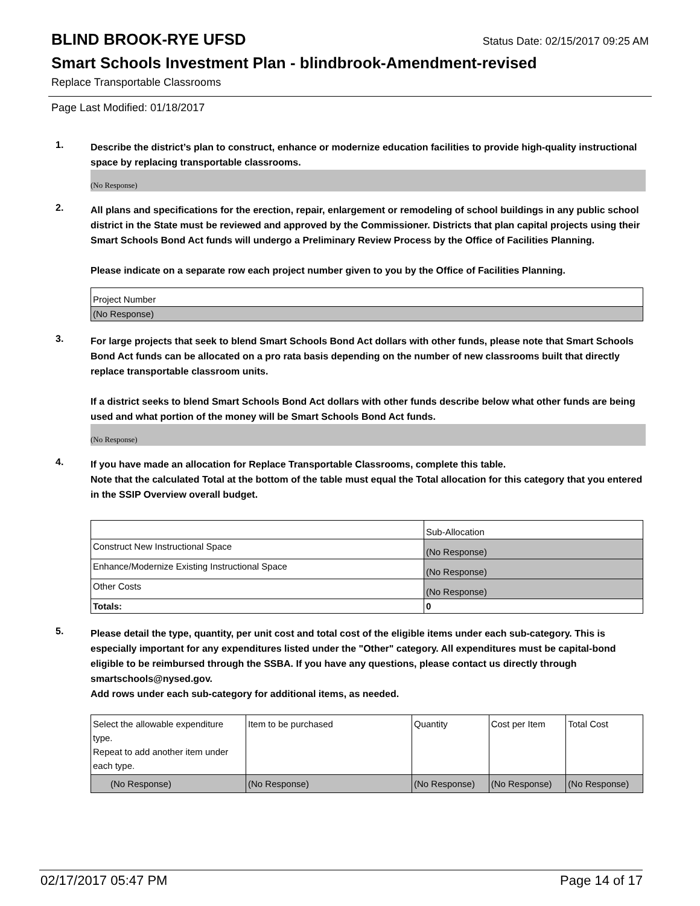BLIND BROOK-RYE UFSD
Status Date: 02/15/2017 09:25 AM
Smart Schools Investment Plan - blindbrook-Amendment-revised
Replace Transportable Classrooms
Page Last Modified: 01/18/2017
1.
Describe the district’s plan to construct, enhance or modernize education facilities to provide high-quality instructional space by replacing transportable classrooms.
(No Response)
2.
All plans and specifications for the erection, repair, enlargement or remodeling of school buildings in any public school district in the State must be reviewed and approved by the Commissioner. Districts that plan capital projects using their Smart Schools Bond Act funds will undergo a Preliminary Review Process by the Office of Facilities Planning.
Please indicate on a separate row each project number given to you by the Office of Facilities Planning.
| Project Number |
| (No Response) |
3.
For large projects that seek to blend Smart Schools Bond Act dollars with other funds, please note that Smart Schools Bond Act funds can be allocated on a pro rata basis depending on the number of new classrooms built that directly replace transportable classroom units.
If a district seeks to blend Smart Schools Bond Act dollars with other funds describe below what other funds are being used and what portion of the money will be Smart Schools Bond Act funds.
(No Response)
4.
If you have made an allocation for Replace Transportable Classrooms, complete this table.
Note that the calculated Total at the bottom of the table must equal the Total allocation for this category that you entered in the SSIP Overview overall budget.
| | Sub-Allocation |
| Construct New Instructional Space | (No Response) |
| Enhance/Modernize Existing Instructional Space | (No Response) |
| Other Costs | (No Response) |
| Totals: | 0 |
5.
Please detail the type, quantity, per unit cost and total cost of the eligible items under each sub-category. This is especially important for any expenditures listed under the "Other" category. All expenditures must be capital-bond eligible to be reimbursed through the SSBA. If you have any questions, please contact us directly through smartschools@nysed.gov.
Add rows under each sub-category for additional items, as needed.
| Select the allowable expenditure type. Repeat to add another item under each type. | Item to be purchased | Quantity | Cost per Item | Total Cost |
| (No Response) | (No Response) | (No Response) | (No Response) | (No Response) |
02/17/2017 05:47 PM Page 14 of 17